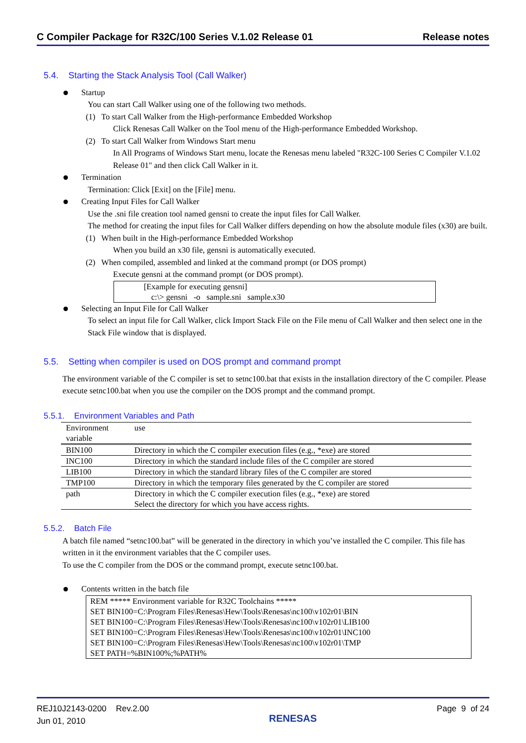C Compiler Package for R32C/100 Series V.1.02 Release 01 Release notes
5.4. Starting the Stack Analysis Tool (Call Walker)
Startup
You can start Call Walker using one of the following two methods.
(1) To start Call Walker from the High-performance Embedded Workshop
Click Renesas Call Walker on the Tool menu of the High-performance Embedded Workshop.
(2) To start Call Walker from Windows Start menu
In All Programs of Windows Start menu, locate the Renesas menu labeled "R32C-100 Series C Compiler V.1.02 Release 01" and then click Call Walker in it.
Termination
Termination: Click [Exit] on the [File] menu.
Creating Input Files for Call Walker
Use the .sni file creation tool named gensni to create the input files for Call Walker.
The method for creating the input files for Call Walker differs depending on how the absolute module files (x30) are built.
(1) When built in the High-performance Embedded Workshop
When you build an x30 file, gensni is automatically executed.
(2) When compiled, assembled and linked at the command prompt (or DOS prompt)
Execute gensni at the command prompt (or DOS prompt).
[Example for executing gensni]
c:\> gensni -o sample.sni sample.x30
Selecting an Input File for Call Walker
To select an input file for Call Walker, click Import Stack File on the File menu of Call Walker and then select one in the Stack File window that is displayed.
5.5. Setting when compiler is used on DOS prompt and command prompt
The environment variable of the C compiler is set to setnc100.bat that exists in the installation directory of the C compiler. Please execute setnc100.bat when you use the compiler on the DOS prompt and the command prompt.
5.5.1. Environment Variables and Path
| Environment variable | use |
| BIN100 | Directory in which the C compiler execution files (e.g., *exe) are stored |
| INC100 | Directory in which the standard include files of the C compiler are stored |
| LIB100 | Directory in which the standard library files of the C compiler are stored |
| TMP100 | Directory in which the temporary files generated by the C compiler are stored |
| path | Directory in which the C compiler execution files (e.g., *exe) are stored Select the directory for which you have access rights. |
5.5.2. Batch File
A batch file named “setnc100.bat” will be generated in the directory in which you’ve installed the C compiler. This file has written in it the environment variables that the C compiler uses.
To use the C compiler from the DOS or the command prompt, execute setnc100.bat.
Contents written in the batch file
REM ***** Environment variable for R32C Toolchains *****
SET BIN100=C:\Program Files\Renesas\Hew\Tools\Renesas\nc100\v102r01\BIN
SET BIN100=C:\Program Files\Renesas\Hew\Tools\Renesas\nc100\v102r01\LIB100
SET BIN100=C:\Program Files\Renesas\Hew\Tools\Renesas\nc100\v102r01\INC100
SET BIN100=C:\Program Files\Renesas\Hew\Tools\Renesas\nc100\v102r01\TMP
SET PATH=%BIN100%;%PATH%
REJ10J2143-0200 Rev.2.00
Jun 01, 2010 RENESAS Page 9 of 24